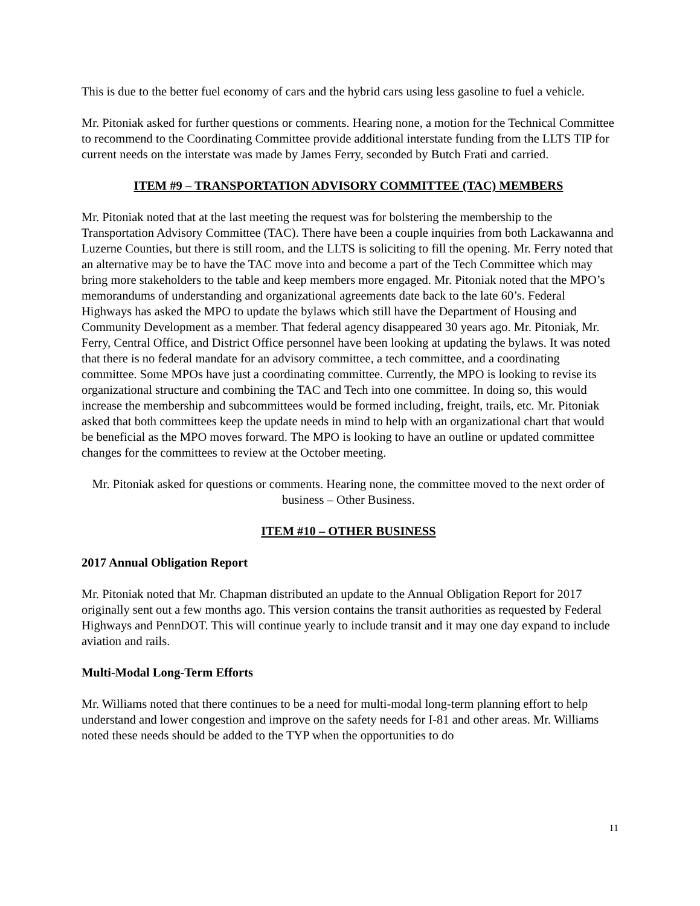This is due to the better fuel economy of cars and the hybrid cars using less gasoline to fuel a vehicle.
Mr. Pitoniak asked for further questions or comments. Hearing none, a motion for the Technical Committee to recommend to the Coordinating Committee provide additional interstate funding from the LLTS TIP for current needs on the interstate was made by James Ferry, seconded by Butch Frati and carried.
ITEM #9 – TRANSPORTATION ADVISORY COMMITTEE (TAC) MEMBERS
Mr. Pitoniak noted that at the last meeting the request was for bolstering the membership to the Transportation Advisory Committee (TAC). There have been a couple inquiries from both Lackawanna and Luzerne Counties, but there is still room, and the LLTS is soliciting to fill the opening. Mr. Ferry noted that an alternative may be to have the TAC move into and become a part of the Tech Committee which may bring more stakeholders to the table and keep members more engaged. Mr. Pitoniak noted that the MPO’s memorandums of understanding and organizational agreements date back to the late 60’s. Federal Highways has asked the MPO to update the bylaws which still have the Department of Housing and Community Development as a member. That federal agency disappeared 30 years ago. Mr. Pitoniak, Mr. Ferry, Central Office, and District Office personnel have been looking at updating the bylaws. It was noted that there is no federal mandate for an advisory committee, a tech committee, and a coordinating committee. Some MPOs have just a coordinating committee. Currently, the MPO is looking to revise its organizational structure and combining the TAC and Tech into one committee. In doing so, this would increase the membership and subcommittees would be formed including, freight, trails, etc. Mr. Pitoniak asked that both committees keep the update needs in mind to help with an organizational chart that would be beneficial as the MPO moves forward. The MPO is looking to have an outline or updated committee changes for the committees to review at the October meeting.
Mr. Pitoniak asked for questions or comments. Hearing none, the committee moved to the next order of business – Other Business.
ITEM #10 – OTHER BUSINESS
2017 Annual Obligation Report
Mr. Pitoniak noted that Mr. Chapman distributed an update to the Annual Obligation Report for 2017 originally sent out a few months ago. This version contains the transit authorities as requested by Federal Highways and PennDOT. This will continue yearly to include transit and it may one day expand to include aviation and rails.
Multi-Modal Long-Term Efforts
Mr. Williams noted that there continues to be a need for multi-modal long-term planning effort to help understand and lower congestion and improve on the safety needs for I-81 and other areas. Mr. Williams noted these needs should be added to the TYP when the opportunities to do
11